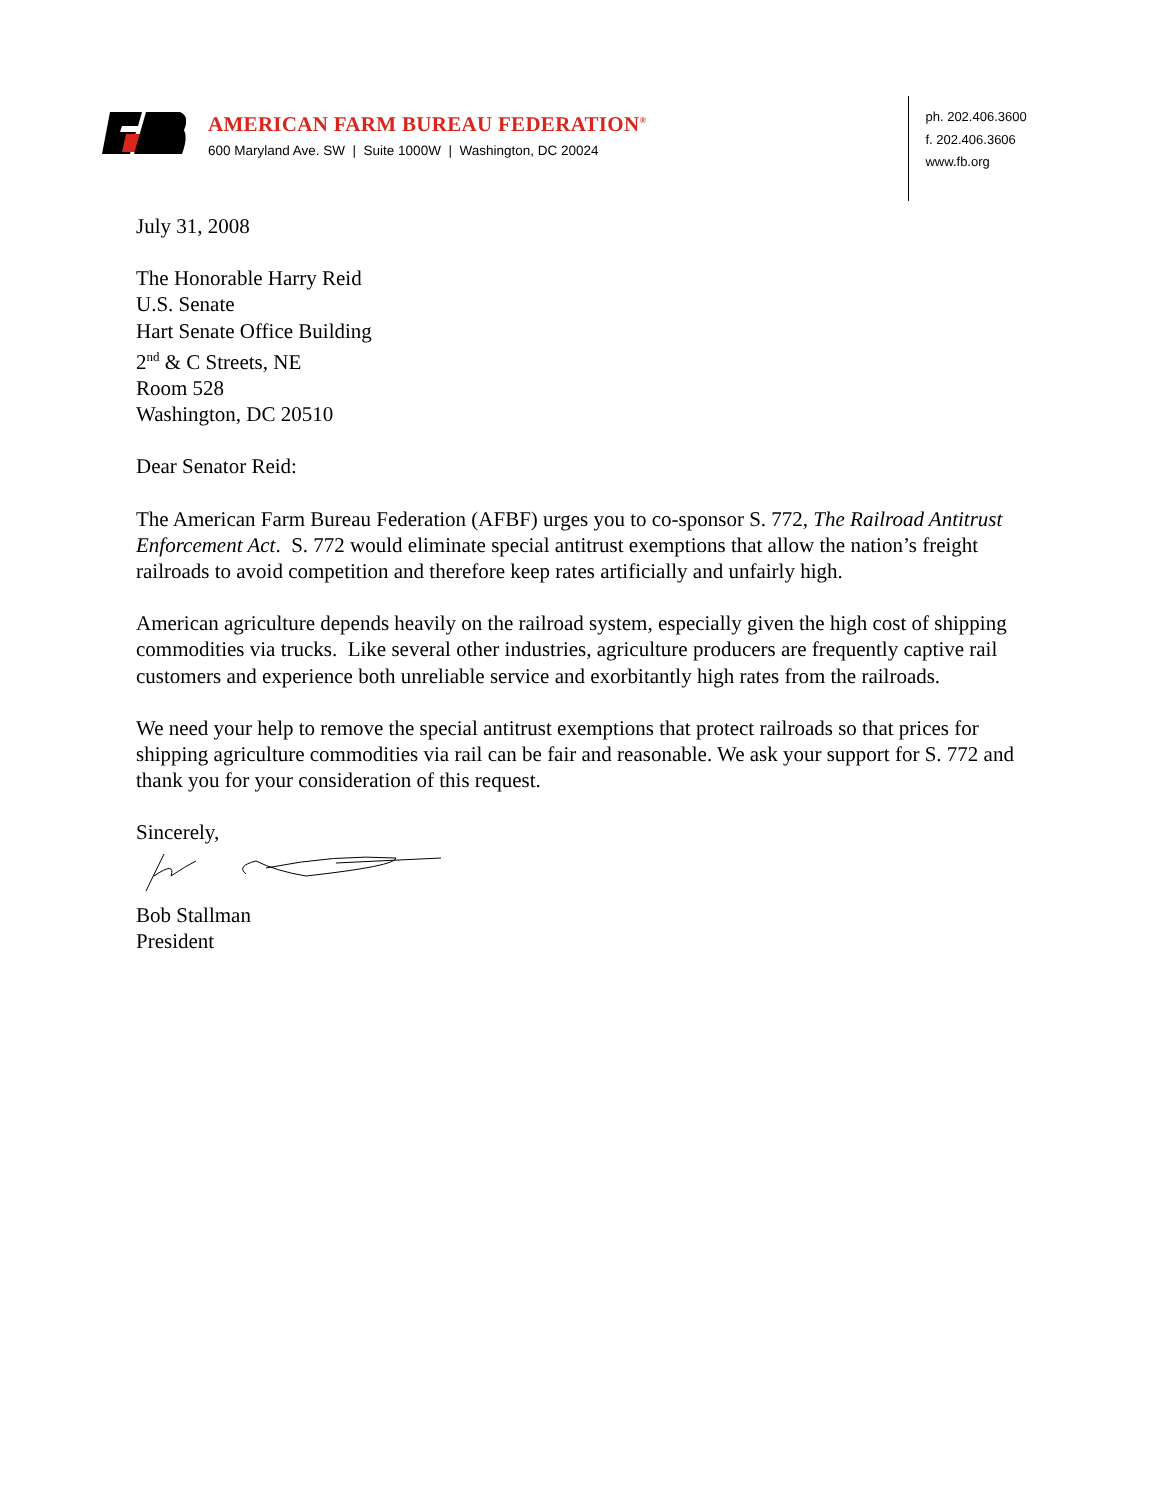AMERICAN FARM BUREAU FEDERATION<sup>®</sup>
600 Maryland Ave. SW | Suite 1000W | Washington, DC 20024
ph. 202.406.3600
f. 202.406.3606
www.fb.org
July 31, 2008
The Honorable Harry Reid
U.S. Senate
Hart Senate Office Building
2<sup>nd</sup> & C Streets, NE
Room 528
Washington, DC 20510
Dear Senator Reid:
The American Farm Bureau Federation (AFBF) urges you to co-sponsor S. 772, The Railroad Antitrust Enforcement Act. S. 772 would eliminate special antitrust exemptions that allow the nation’s freight railroads to avoid competition and therefore keep rates artificially and unfairly high.
American agriculture depends heavily on the railroad system, especially given the high cost of shipping commodities via trucks. Like several other industries, agriculture producers are frequently captive rail customers and experience both unreliable service and exorbitantly high rates from the railroads.
We need your help to remove the special antitrust exemptions that protect railroads so that prices for shipping agriculture commodities via rail can be fair and reasonable. We ask your support for S. 772 and thank you for your consideration of this request.
Sincerely,
Bob Stallman
President